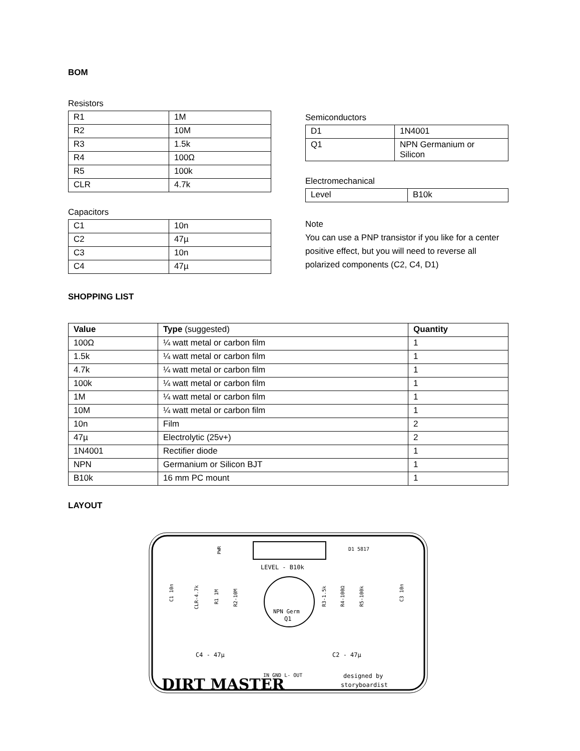BOM
Resistors
| R1 | 1M |
| R2 | 10M |
| R3 | 1.5k |
| R4 | 100Ω |
| R5 | 100k |
| CLR | 4.7k |
Capacitors
| C1 | 10n |
| C2 | 47µ |
| C3 | 10n |
| C4 | 47µ |
Semiconductors
| D1 | 1N4001 |
| Q1 | NPN Germanium or Silicon |
Electromechanical
| Level | B10k |
Note
You can use a PNP transistor if you like for a center positive effect, but you will need to reverse all polarized components (C2, C4, D1)
SHOPPING LIST
| Value | Type (suggested) | Quantity |
| --- | --- | --- |
| 100Ω | ¼ watt metal or carbon film | 1 |
| 1.5k | ¼ watt metal or carbon film | 1 |
| 4.7k | ¼ watt metal or carbon film | 1 |
| 100k | ¼ watt metal or carbon film | 1 |
| 1M | ¼ watt metal or carbon film | 1 |
| 10M | ¼ watt metal or carbon film | 1 |
| 10n | Film | 2 |
| 47µ | Electrolytic (25v+) | 2 |
| 1N4001 | Rectifier diode | 1 |
| NPN | Germanium or Silicon BJT | 1 |
| B10k | 16 mm PC mount | 1 |
LAYOUT
LEVEL - B10k
NPN Germ
Q1
D1 5817
C4 - 47µ
C2 - 47µ
IN GND L- OUT
DIRT MASTER
designed by
storyboardist
CLR-4.7k
R1 1M
R2-10M
R3-1.5k
R4-100Ω
R5-100k
C1 10n
C3 10n
PWR